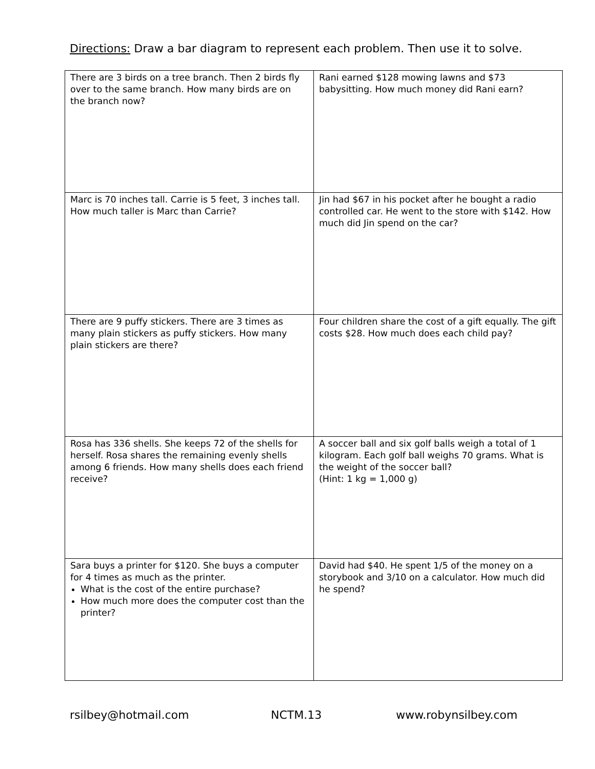Directions: Draw a bar diagram to represent each problem. Then use it to solve.
| There are 3 birds on a tree branch. Then 2 birds fly over to the same branch. How many birds are on the branch now? | Rani earned $128 mowing lawns and $73 babysitting. How much money did Rani earn? |
| Marc is 70 inches tall. Carrie is 5 feet, 3 inches tall. How much taller is Marc than Carrie? | Jin had $67 in his pocket after he bought a radio controlled car. He went to the store with $142. How much did Jin spend on the car? |
| There are 9 puffy stickers. There are 3 times as many plain stickers as puffy stickers. How many plain stickers are there? | Four children share the cost of a gift equally. The gift costs $28. How much does each child pay? |
| Rosa has 336 shells. She keeps 72 of the shells for herself. Rosa shares the remaining evenly shells among 6 friends. How many shells does each friend receive? | A soccer ball and six golf balls weigh a total of 1 kilogram. Each golf ball weighs 70 grams. What is the weight of the soccer ball? (Hint: 1 kg = 1,000 g) |
| Sara buys a printer for $120. She buys a computer for 4 times as much as the printer. What is the cost of the entire purchase? How much more does the computer cost than the printer? | David had $40. He spent 1/5 of the money on a storybook and 3/10 on a calculator. How much did he spend? |
rsilbey@hotmail.com NCTM.13 www.robynsilbey.com